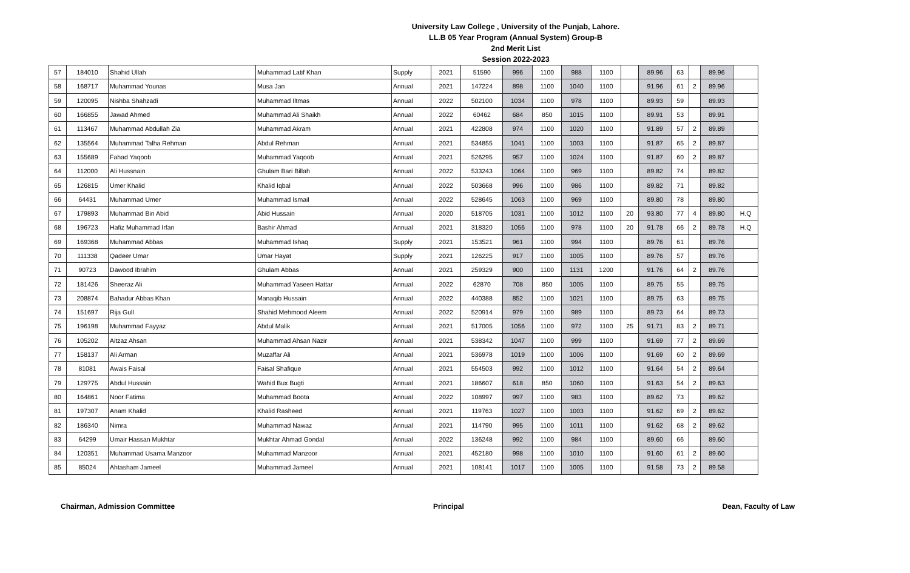University Law College , University of the Punjab, Lahore.
LL.B 05 Year Program (Annual System) Group-B
2nd Merit List
Session 2022-2023
| 57 | 184010 | Shahid Ullah | Muhammad Latif Khan | Supply | 2021 | 51590 | 996 | 1100 | 988 | 1100 | | 89.96 | 63 | | 89.96 | |
| 58 | 168717 | Muhammad Younas | Musa Jan | Annual | 2021 | 147224 | 898 | 1100 | 1040 | 1100 | | 91.96 | 61 | 2 | 89.96 | |
| 59 | 120095 | Nishba Shahzadi | Muhammad Iltmas | Annual | 2022 | 502100 | 1034 | 1100 | 978 | 1100 | | 89.93 | 59 | | 89.93 | |
| 60 | 166855 | Jawad Ahmed | Muhammad Ali Shaikh | Annual | 2022 | 60462 | 684 | 850 | 1015 | 1100 | | 89.91 | 53 | | 89.91 | |
| 61 | 113467 | Muhammad Abdullah Zia | Muhammad Akram | Annual | 2021 | 422808 | 974 | 1100 | 1020 | 1100 | | 91.89 | 57 | 2 | 89.89 | |
| 62 | 135564 | Muhammad Talha Rehman | Abdul Rehman | Annual | 2021 | 534855 | 1041 | 1100 | 1003 | 1100 | | 91.87 | 65 | 2 | 89.87 | |
| 63 | 155689 | Fahad Yaqoob | Muhammad Yaqoob | Annual | 2021 | 526295 | 957 | 1100 | 1024 | 1100 | | 91.87 | 60 | 2 | 89.87 | |
| 64 | 112000 | Ali Hussnain | Ghulam Bari Billah | Annual | 2022 | 533243 | 1064 | 1100 | 969 | 1100 | | 89.82 | 74 | | 89.82 | |
| 65 | 126815 | Umer Khalid | Khalid Iqbal | Annual | 2022 | 503668 | 996 | 1100 | 986 | 1100 | | 89.82 | 71 | | 89.82 | |
| 66 | 64431 | Muhammad Umer | Muhammad Ismail | Annual | 2022 | 528645 | 1063 | 1100 | 969 | 1100 | | 89.80 | 78 | | 89.80 | |
| 67 | 179893 | Muhammad Bin Abid | Abid Hussain | Annual | 2020 | 518705 | 1031 | 1100 | 1012 | 1100 | 20 | 93.80 | 77 | 4 | 89.80 | H.Q |
| 68 | 196723 | Hafiz Muhammad Irfan | Bashir Ahmad | Annual | 2021 | 318320 | 1056 | 1100 | 978 | 1100 | 20 | 91.78 | 66 | 2 | 89.78 | H.Q |
| 69 | 169368 | Muhammad Abbas | Muhammad Ishaq | Supply | 2021 | 153521 | 961 | 1100 | 994 | 1100 | | 89.76 | 61 | | 89.76 | |
| 70 | 111338 | Qadeer Umar | Umar Hayat | Supply | 2021 | 126225 | 917 | 1100 | 1005 | 1100 | | 89.76 | 57 | | 89.76 | |
| 71 | 90723 | Dawood Ibrahim | Ghulam Abbas | Annual | 2021 | 259329 | 900 | 1100 | 1131 | 1200 | | 91.76 | 64 | 2 | 89.76 | |
| 72 | 181426 | Sheeraz Ali | Muhammad Yaseen Hattar | Annual | 2022 | 62870 | 708 | 850 | 1005 | 1100 | | 89.75 | 55 | | 89.75 | |
| 73 | 208874 | Bahadur Abbas Khan | Manaqib Hussain | Annual | 2022 | 440388 | 852 | 1100 | 1021 | 1100 | | 89.75 | 63 | | 89.75 | |
| 74 | 151697 | Rija Gull | Shahid Mehmood Aleem | Annual | 2022 | 520914 | 979 | 1100 | 989 | 1100 | | 89.73 | 64 | | 89.73 | |
| 75 | 196198 | Muhammad Fayyaz | Abdul Malik | Annual | 2021 | 517005 | 1056 | 1100 | 972 | 1100 | 25 | 91.71 | 83 | 2 | 89.71 | |
| 76 | 105202 | Aitzaz Ahsan | Muhammad Ahsan Nazir | Annual | 2021 | 538342 | 1047 | 1100 | 999 | 1100 | | 91.69 | 77 | 2 | 89.69 | |
| 77 | 158137 | Ali Arman | Muzaffar Ali | Annual | 2021 | 536978 | 1019 | 1100 | 1006 | 1100 | | 91.69 | 60 | 2 | 89.69 | |
| 78 | 81081 | Awais Faisal | Faisal Shafique | Annual | 2021 | 554503 | 992 | 1100 | 1012 | 1100 | | 91.64 | 54 | 2 | 89.64 | |
| 79 | 129775 | Abdul Hussain | Wahid Bux Bugti | Annual | 2021 | 186607 | 618 | 850 | 1060 | 1100 | | 91.63 | 54 | 2 | 89.63 | |
| 80 | 164861 | Noor Fatima | Muhammad Boota | Annual | 2022 | 108997 | 997 | 1100 | 983 | 1100 | | 89.62 | 73 | | 89.62 | |
| 81 | 197307 | Anam Khalid | Khalid Rasheed | Annual | 2021 | 119763 | 1027 | 1100 | 1003 | 1100 | | 91.62 | 69 | 2 | 89.62 | |
| 82 | 186340 | Nimra | Muhammad Nawaz | Annual | 2021 | 114790 | 995 | 1100 | 1011 | 1100 | | 91.62 | 68 | 2 | 89.62 | |
| 83 | 64299 | Umair Hassan Mukhtar | Mukhtar Ahmad Gondal | Annual | 2022 | 136248 | 992 | 1100 | 984 | 1100 | | 89.60 | 66 | | 89.60 | |
| 84 | 120351 | Muhammad Usama Manzoor | Muhammad Manzoor | Annual | 2021 | 452180 | 998 | 1100 | 1010 | 1100 | | 91.60 | 61 | 2 | 89.60 | |
| 85 | 85024 | Ahtasham Jameel | Muhammad Jameel | Annual | 2021 | 108141 | 1017 | 1100 | 1005 | 1100 | | 91.58 | 73 | 2 | 89.58 | |
Chairman, Admission Committee Principal Dean, Faculty of Law